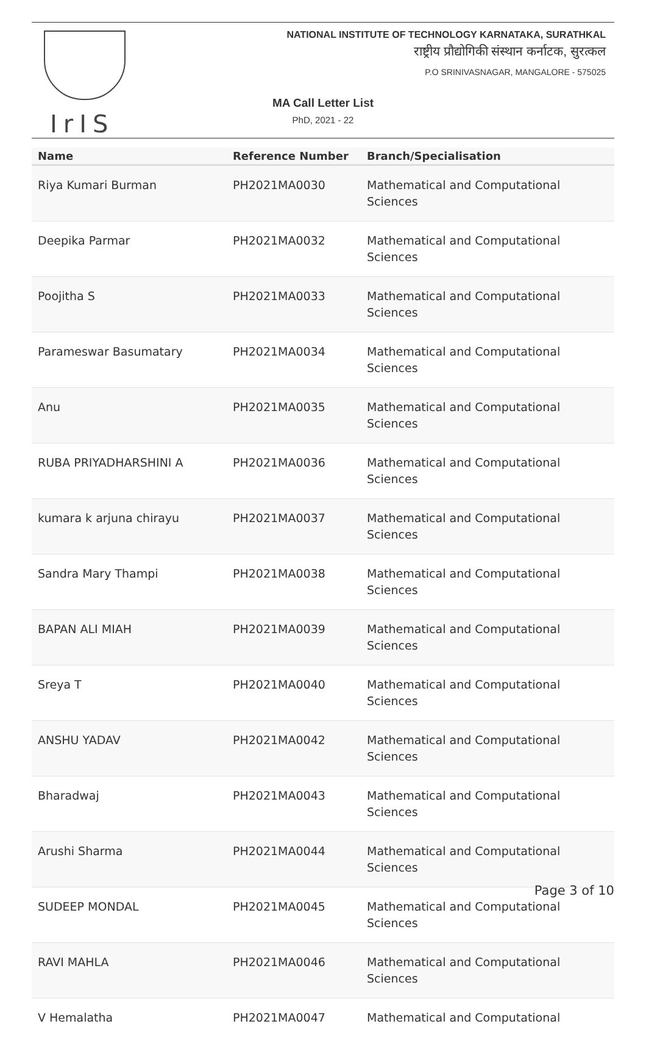IrIS
NATIONAL INSTITUTE OF TECHNOLOGY KARNATAKA, SURATHKAL
राष्ट्रीय प्रौद्योगिकी संस्थान कर्नाटक, सुरत्कल
P.O SRINIVASNAGAR, MANGALORE - 575025
MA Call Letter List
PhD, 2021 - 22
| Name | Reference Number | Branch/Specialisation |
| --- | --- | --- |
| Riya Kumari Burman | PH2021MA0030 | Mathematical and Computational Sciences |
| Deepika Parmar | PH2021MA0032 | Mathematical and Computational Sciences |
| Poojitha S | PH2021MA0033 | Mathematical and Computational Sciences |
| Parameswar Basumatary | PH2021MA0034 | Mathematical and Computational Sciences |
| Anu | PH2021MA0035 | Mathematical and Computational Sciences |
| RUBA PRIYADHARSHINI A | PH2021MA0036 | Mathematical and Computational Sciences |
| kumara k arjuna chirayu | PH2021MA0037 | Mathematical and Computational Sciences |
| Sandra Mary Thampi | PH2021MA0038 | Mathematical and Computational Sciences |
| BAPAN ALI MIAH | PH2021MA0039 | Mathematical and Computational Sciences |
| Sreya T | PH2021MA0040 | Mathematical and Computational Sciences |
| ANSHU YADAV | PH2021MA0042 | Mathematical and Computational Sciences |
| Bharadwaj | PH2021MA0043 | Mathematical and Computational Sciences |
| Arushi Sharma | PH2021MA0044 | Mathematical and Computational Sciences |
| SUDEEP MONDAL | PH2021MA0045 | Mathematical and Computational Sciences |
| RAVI MAHLA | PH2021MA0046 | Mathematical and Computational Sciences |
| V Hemalatha | PH2021MA0047 | Mathematical and Computational |
Page 3 of 10